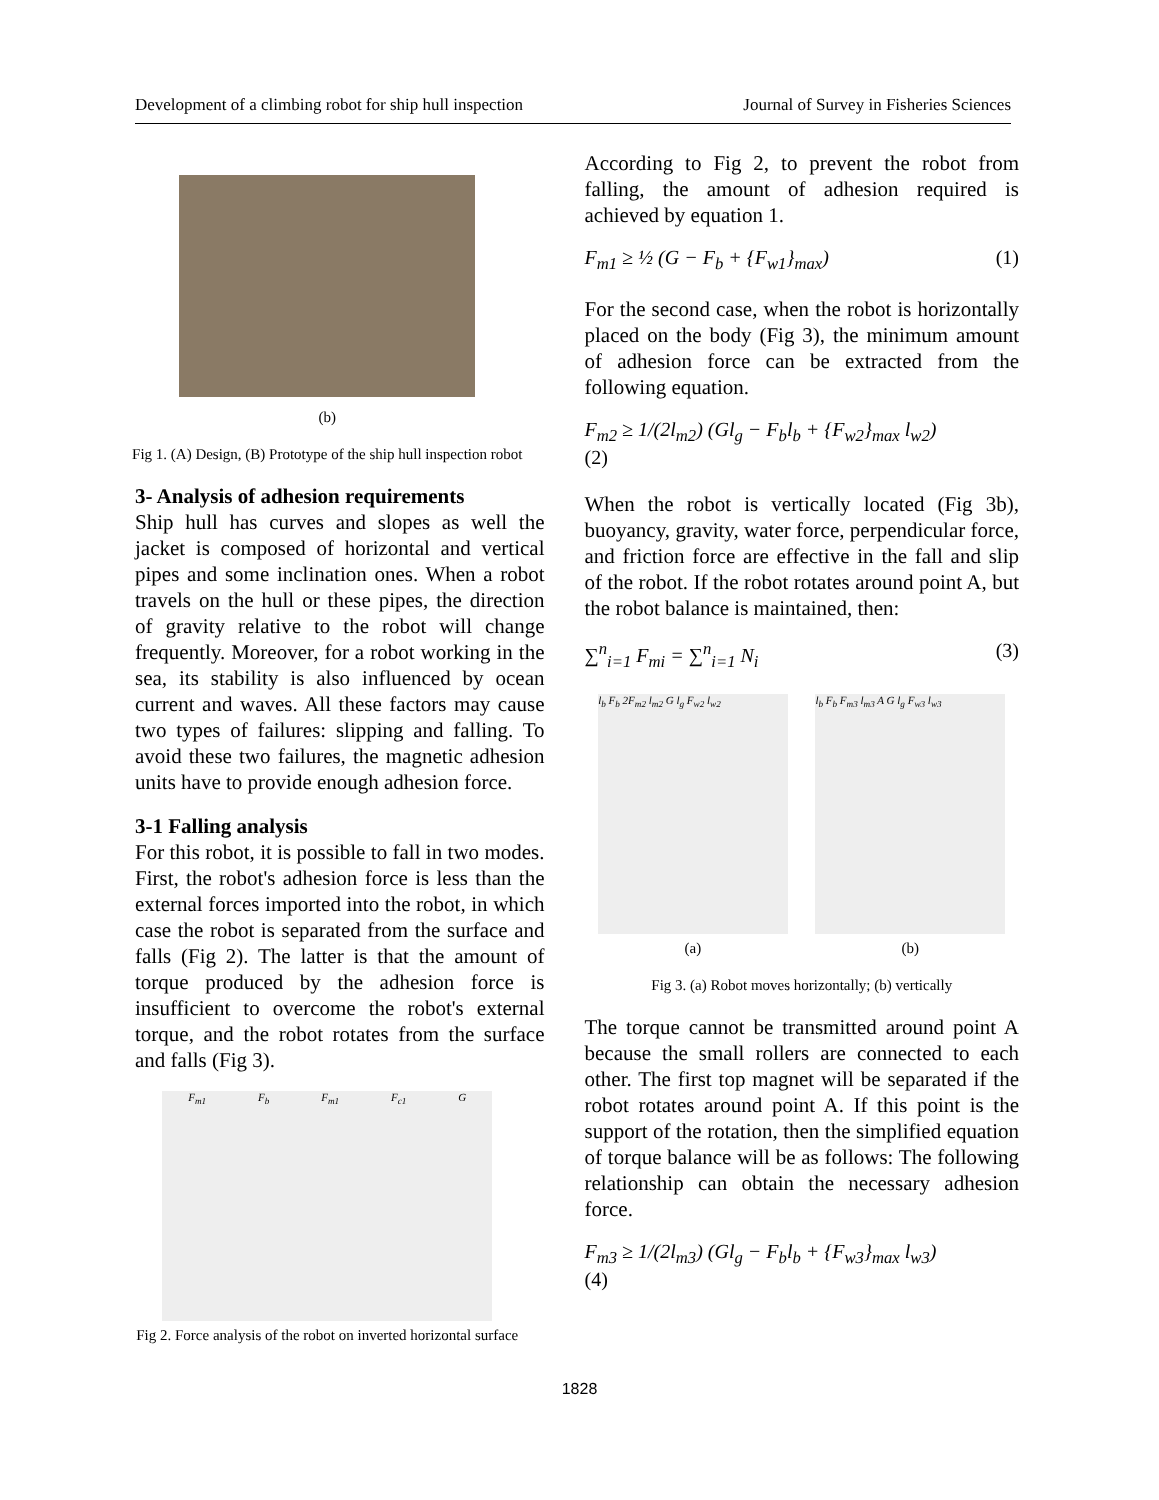Development of a climbing robot for ship hull inspection Journal of Survey in Fisheries Sciences
(b)
Fig 1. (A) Design, (B) Prototype of the ship hull inspection robot
3- Analysis of adhesion requirements
Ship hull has curves and slopes as well the jacket is composed of horizontal and vertical pipes and some inclination ones. When a robot travels on the hull or these pipes, the direction of gravity relative to the robot will change frequently. Moreover, for a robot working in the sea, its stability is also influenced by ocean current and waves. All these factors may cause two types of failures: slipping and falling. To avoid these two failures, the magnetic adhesion units have to provide enough adhesion force.
3-1 Falling analysis
For this robot, it is possible to fall in two modes. First, the robot's adhesion force is less than the external forces imported into the robot, in which case the robot is separated from the surface and falls (Fig 2). The latter is that the amount of torque produced by the adhesion force is insufficient to overcome the robot's external torque, and the robot rotates from the surface and falls (Fig 3).
F<sub>m1</sub> F<sub>b</sub> F<sub>m1</sub> F<sub>c1</sub> G
Fig 2. Force analysis of the robot on inverted horizontal surface
According to Fig 2, to prevent the robot from falling, the amount of adhesion required is achieved by equation 1.
F<sub>m1</sub> ≥ ½ (G − F<sub>b</sub> + {F<sub>w1</sub>}<sub>max</sub>) (1)
For the second case, when the robot is horizontally placed on the body (Fig 3), the minimum amount of adhesion force can be extracted from the following equation.
F<sub>m2</sub> ≥ 1/(2l<sub>m2</sub>) (Gl<sub>g</sub> − F<sub>b</sub>l<sub>b</sub> + {F<sub>w2</sub>}<sub>max</sub> l<sub>w2</sub>)
(2)
When the robot is vertically located (Fig 3b), buoyancy, gravity, water force, perpendicular force, and friction force are effective in the fall and slip of the robot. If the robot rotates around point A, but the robot balance is maintained, then:
∑<sup>n</sup><sub>i=1</sub> F<sub>mi</sub> = ∑<sup>n</sup><sub>i=1</sub> N<sub>i</sub> (3)
l<sub>b</sub> F<sub>b</sub> 2F<sub>m2</sub> l<sub>m2</sub> G l<sub>g</sub> F<sub>w2</sub> l<sub>w2</sub> l<sub>b</sub> F<sub>b</sub> F<sub>m3</sub> l<sub>m3</sub> A G l<sub>g</sub> F<sub>w3</sub> l<sub>w3</sub>
(a) (b)
Fig 3. (a) Robot moves horizontally; (b) vertically
The torque cannot be transmitted around point A because the small rollers are connected to each other. The first top magnet will be separated if the robot rotates around point A. If this point is the support of the rotation, then the simplified equation of torque balance will be as follows: The following relationship can obtain the necessary adhesion force.
F<sub>m3</sub> ≥ 1/(2l<sub>m3</sub>) (Gl<sub>g</sub> − F<sub>b</sub>l<sub>b</sub> + {F<sub>w3</sub>}<sub>max</sub> l<sub>w3</sub>)
(4)
1828